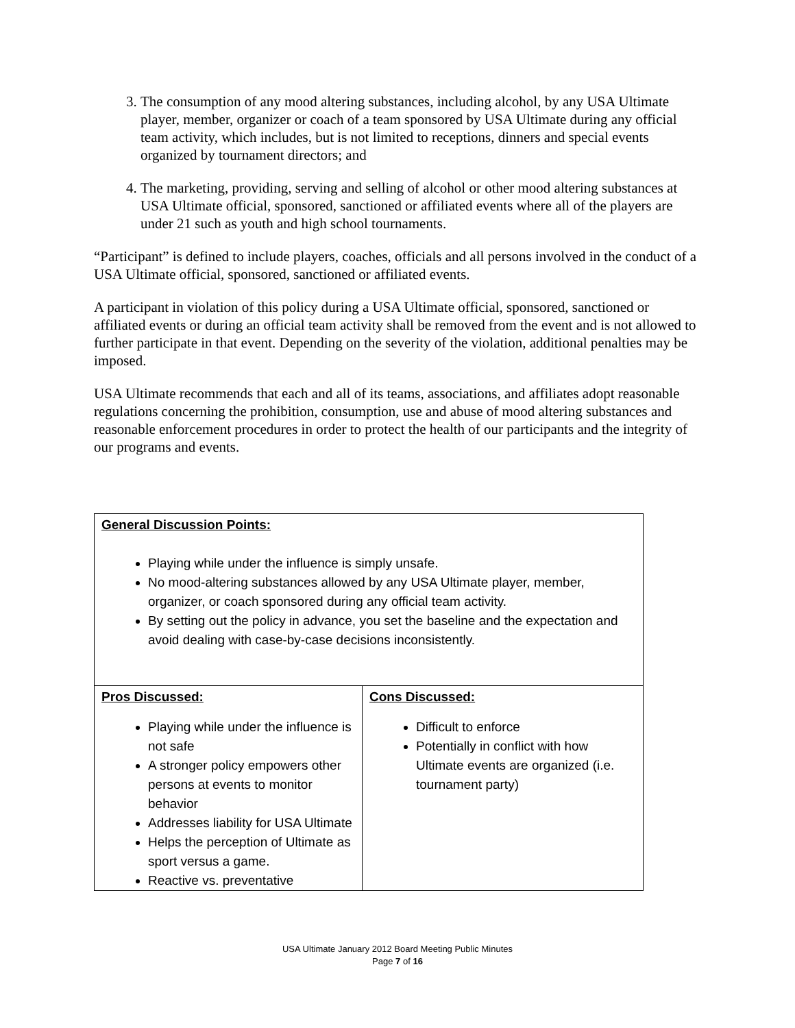3. The consumption of any mood altering substances, including alcohol, by any USA Ultimate player, member, organizer or coach of a team sponsored by USA Ultimate during any official team activity, which includes, but is not limited to receptions, dinners and special events organized by tournament directors; and
4. The marketing, providing, serving and selling of alcohol or other mood altering substances at USA Ultimate official, sponsored, sanctioned or affiliated events where all of the players are under 21 such as youth and high school tournaments.
“Participant” is defined to include players, coaches, officials and all persons involved in the conduct of a USA Ultimate official, sponsored, sanctioned or affiliated events.
A participant in violation of this policy during a USA Ultimate official, sponsored, sanctioned or affiliated events or during an official team activity shall be removed from the event and is not allowed to further participate in that event. Depending on the severity of the violation, additional penalties may be imposed.
USA Ultimate recommends that each and all of its teams, associations, and affiliates adopt reasonable regulations concerning the prohibition, consumption, use and abuse of mood altering substances and reasonable enforcement procedures in order to protect the health of our participants and the integrity of our programs and events.
| General Discussion Points: Playing while under the influence is simply unsafe. No mood-altering substances allowed by any USA Ultimate player, member, organizer, or coach sponsored during any official team activity. By setting out the policy in advance, you set the baseline and the expectation and avoid dealing with case-by-case decisions inconsistently. | |
| Pros Discussed: Playing while under the influence is not safe A stronger policy empowers other persons at events to monitor behavior Addresses liability for USA Ultimate Helps the perception of Ultimate as sport versus a game. Reactive vs. preventative | Cons Discussed: Difficult to enforce Potentially in conflict with how Ultimate events are organized (i.e. tournament party) |
USA Ultimate January 2012 Board Meeting Public Minutes
Page 7 of 16